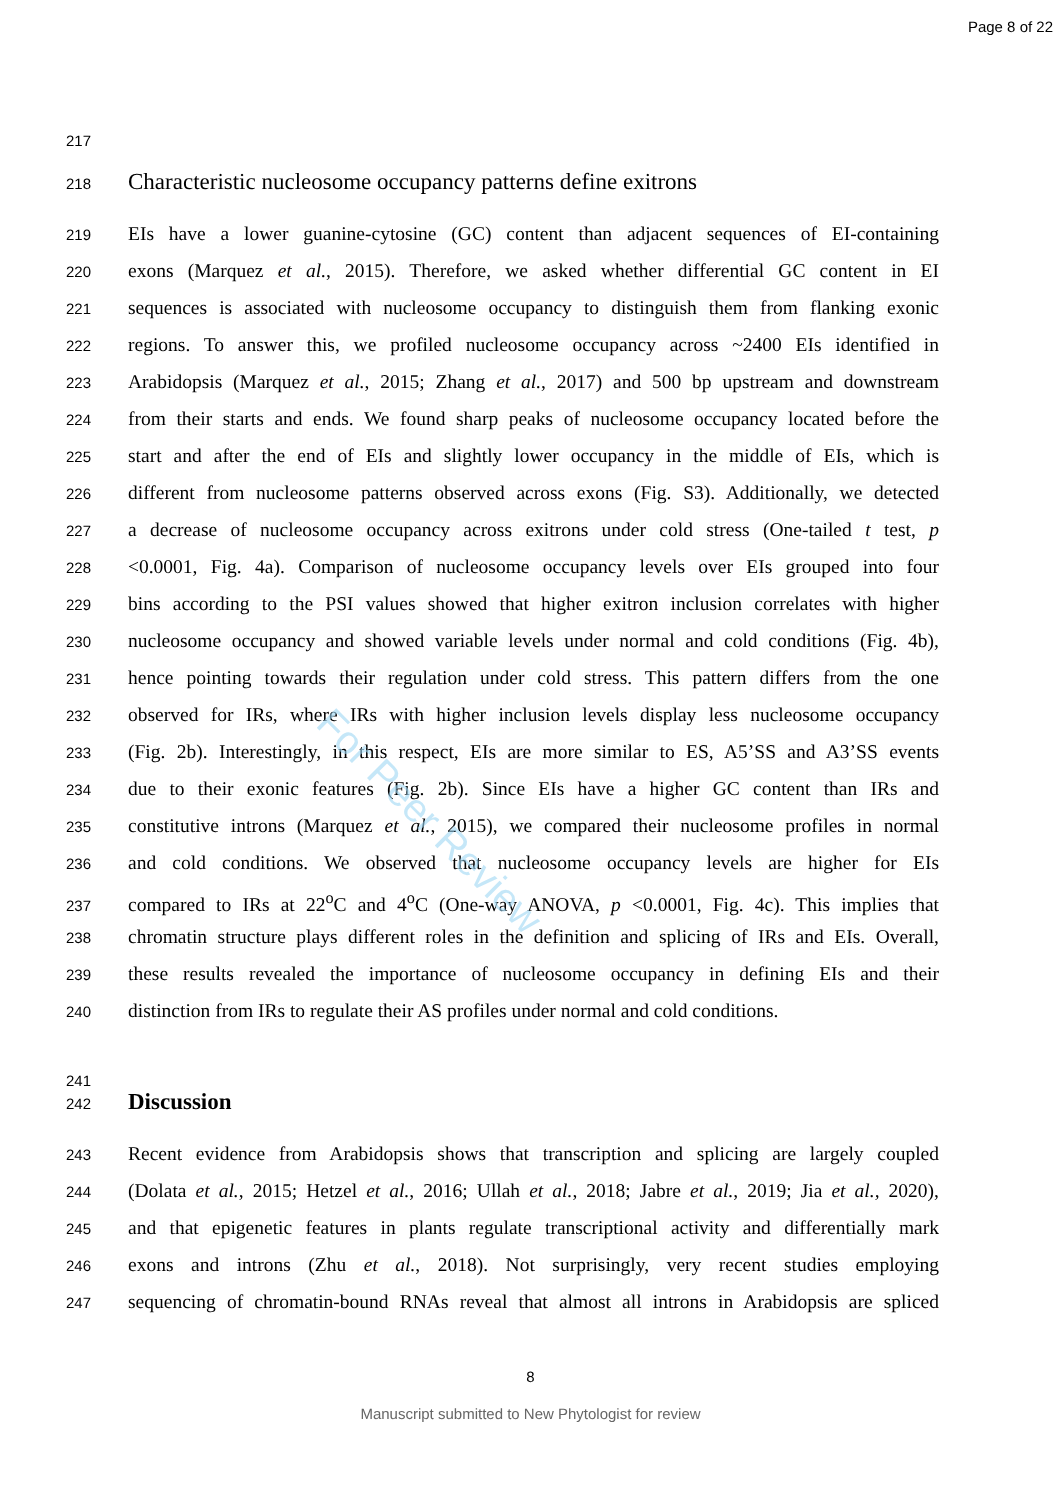Page 8 of 22
217
218 Characteristic nucleosome occupancy patterns define exitrons
219 EIs have a lower guanine-cytosine (GC) content than adjacent sequences of EI-containing
220 exons (Marquez et al., 2015). Therefore, we asked whether differential GC content in EI
221 sequences is associated with nucleosome occupancy to distinguish them from flanking exonic
222 regions. To answer this, we profiled nucleosome occupancy across ~2400 EIs identified in
223 Arabidopsis (Marquez et al., 2015; Zhang et al., 2017) and 500 bp upstream and downstream
224 from their starts and ends. We found sharp peaks of nucleosome occupancy located before the
225 start and after the end of EIs and slightly lower occupancy in the middle of EIs, which is
226 different from nucleosome patterns observed across exons (Fig. S3). Additionally, we detected
227 a decrease of nucleosome occupancy across exitrons under cold stress (One-tailed t test, p
228 <0.0001, Fig. 4a). Comparison of nucleosome occupancy levels over EIs grouped into four
229 bins according to the PSI values showed that higher exitron inclusion correlates with higher
230 nucleosome occupancy and showed variable levels under normal and cold conditions (Fig. 4b),
231 hence pointing towards their regulation under cold stress. This pattern differs from the one
232 observed for IRs, where IRs with higher inclusion levels display less nucleosome occupancy
233 (Fig. 2b). Interestingly, in this respect, EIs are more similar to ES, A5’SS and A3’SS events
234 due to their exonic features (Fig. 2b). Since EIs have a higher GC content than IRs and
235 constitutive introns (Marquez et al., 2015), we compared their nucleosome profiles in normal
236 and cold conditions. We observed that nucleosome occupancy levels are higher for EIs
237 compared to IRs at 22<sup>o</sup>C and 4<sup>o</sup>C (One-way ANOVA, p <0.0001, Fig. 4c). This implies that
238 chromatin structure plays different roles in the definition and splicing of IRs and EIs. Overall,
239 these results revealed the importance of nucleosome occupancy in defining EIs and their
240 distinction from IRs to regulate their AS profiles under normal and cold conditions.
241
242 Discussion
243 Recent evidence from Arabidopsis shows that transcription and splicing are largely coupled
244 (Dolata et al., 2015; Hetzel et al., 2016; Ullah et al., 2018; Jabre et al., 2019; Jia et al., 2020),
245 and that epigenetic features in plants regulate transcriptional activity and differentially mark
246 exons and introns (Zhu et al., 2018). Not surprisingly, very recent studies employing
247 sequencing of chromatin-bound RNAs reveal that almost all introns in Arabidopsis are spliced
8
Manuscript submitted to New Phytologist for review
For Peer Review